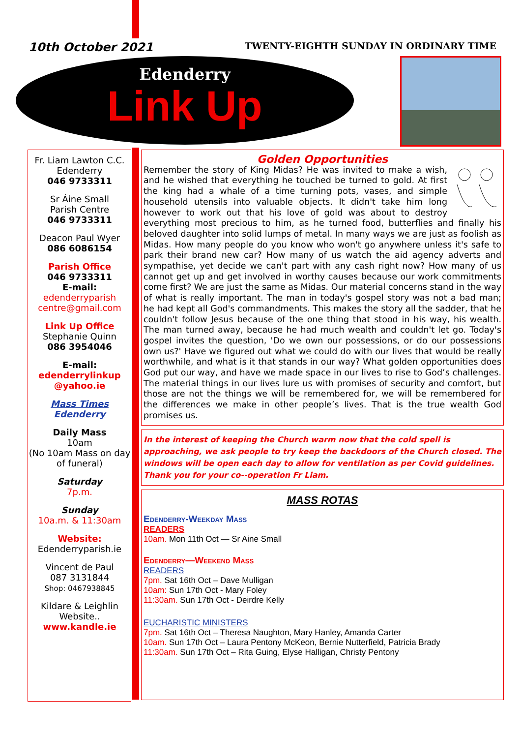10th October 2021
TWENTY-EIGHTH SUNDAY IN ORDINARY TIME
Edenderry
Link Up
Fr. Liam Lawton C.C.
Edenderry
046 9733311
Sr Áine Small
Parish Centre
046 9733311
Deacon Paul Wyer
086 6086154
Parish Office
046 9733311
E-mail:
edenderryparish centre@gmail.com
Link Up Office
Stephanie Quinn
086 3954046
E-mail:
edenderrylinkup @yahoo.ie
Mass Times Edenderry
Daily Mass
10am
(No 10am Mass on day of funeral)
Saturday
7p.m.
Sunday
10a.m. & 11:30am
Website:
Edenderryparish.ie
Vincent de Paul
087 3131844
Shop: 0467938845
Kildare & Leighlin Website..
www.kandle.ie
Golden Opportunities
Remember the story of King Midas? He was invited to make a wish, and he wished that everything he touched be turned to gold. At first the king had a whale of a time turning pots, vases, and simple household utensils into valuable objects. It didn't take him long however to work out that his love of gold was about to destroy everything most precious to him, as he turned food, butterflies and finally his beloved daughter into solid lumps of metal. In many ways we are just as foolish as Midas. How many people do you know who won't go anywhere unless it's safe to park their brand new car? How many of us watch the aid agency adverts and sympathise, yet decide we can't part with any cash right now? How many of us cannot get up and get involved in worthy causes because our work commitments come first? We are just the same as Midas. Our material concerns stand in the way of what is really important. The man in today's gospel story was not a bad man; he had kept all God's commandments. This makes the story all the sadder, that he couldn't follow Jesus because of the one thing that stood in his way, his wealth. The man turned away, because he had much wealth and couldn't let go. Today's gospel invites the question, 'Do we own our possessions, or do our possessions own us?' Have we figured out what we could do with our lives that would be really worthwhile, and what is it that stands in our way? What golden opportunities does God put our way, and have we made space in our lives to rise to God’s challenges. The material things in our lives lure us with promises of security and comfort, but those are not the things we will be remembered for, we will be remembered for the differences we make in other people’s lives. That is the true wealth God promises us.
In the interest of keeping the Church warm now that the cold spell is approaching, we ask people to try keep the backdoors of the Church closed. The windows will be open each day to allow for ventilation as per Covid guidelines. Thank you for your co--operation Fr Liam.
MASS ROTAS
Edenderry-Weekday Mass
READERS
10am. Mon 11th Oct — Sr Aine Small
Edenderry—Weekend Mass
READERS
7pm. Sat 16th Oct – Dave Mulligan
10am: Sun 17th Oct - Mary Foley
11:30am. Sun 17th Oct - Deirdre Kelly
EUCHARISTIC MINISTERS
7pm. Sat 16th Oct – Theresa Naughton, Mary Hanley, Amanda Carter
10am. Sun 17th Oct – Laura Pentony McKeon, Bernie Nutterfield, Patricia Brady
11:30am. Sun 17th Oct – Rita Guing, Elyse Halligan, Christy Pentony